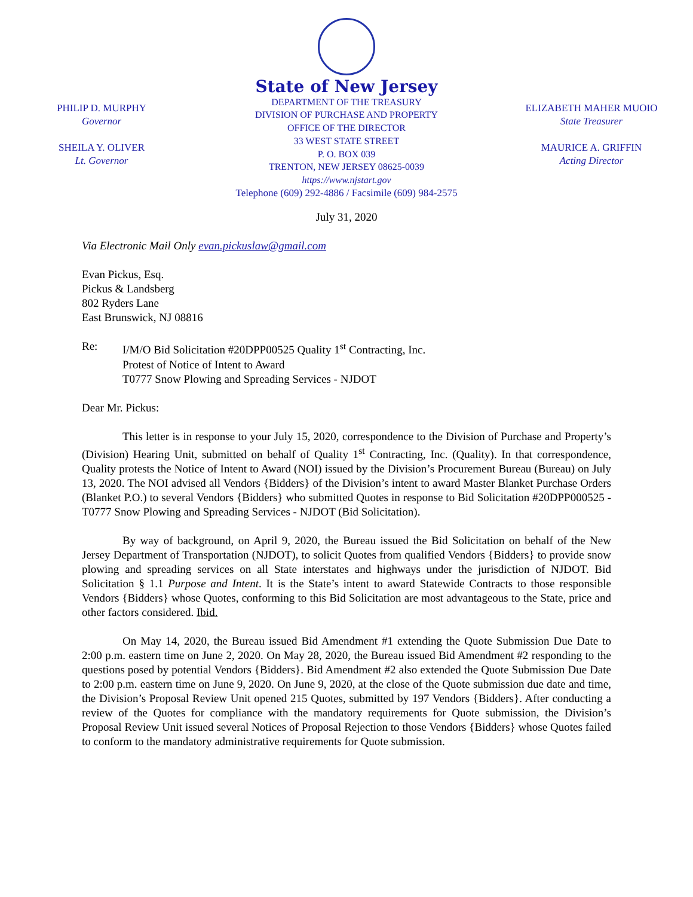PHILIP D. MURPHY
Governor
SHEILA Y. OLIVER
Lt. Governor
State of New Jersey
DEPARTMENT OF THE TREASURY
DIVISION OF PURCHASE AND PROPERTY
OFFICE OF THE DIRECTOR
33 WEST STATE STREET
P. O. BOX 039
TRENTON, NEW JERSEY 08625-0039
https://www.njstart.gov
Telephone (609) 292-4886 / Facsimile (609) 984-2575
ELIZABETH MAHER MUOIO
State Treasurer
MAURICE A. GRIFFIN
Acting Director
July 31, 2020
Via Electronic Mail Only evan.pickuslaw@gmail.com
Evan Pickus, Esq.
Pickus & Landsberg
802 Ryders Lane
East Brunswick, NJ 08816
Re: I/M/O Bid Solicitation #20DPP00525 Quality 1<sup>st</sup> Contracting, Inc.
Protest of Notice of Intent to Award
T0777 Snow Plowing and Spreading Services - NJDOT
Dear Mr. Pickus:
This letter is in response to your July 15, 2020, correspondence to the Division of Purchase and Property’s (Division) Hearing Unit, submitted on behalf of Quality 1<sup>st</sup> Contracting, Inc. (Quality). In that correspondence, Quality protests the Notice of Intent to Award (NOI) issued by the Division’s Procurement Bureau (Bureau) on July 13, 2020. The NOI advised all Vendors {Bidders} of the Division’s intent to award Master Blanket Purchase Orders (Blanket P.O.) to several Vendors {Bidders} who submitted Quotes in response to Bid Solicitation #20DPP000525 - T0777 Snow Plowing and Spreading Services - NJDOT (Bid Solicitation).
By way of background, on April 9, 2020, the Bureau issued the Bid Solicitation on behalf of the New Jersey Department of Transportation (NJDOT), to solicit Quotes from qualified Vendors {Bidders} to provide snow plowing and spreading services on all State interstates and highways under the jurisdiction of NJDOT. Bid Solicitation § 1.1 Purpose and Intent. It is the State’s intent to award Statewide Contracts to those responsible Vendors {Bidders} whose Quotes, conforming to this Bid Solicitation are most advantageous to the State, price and other factors considered. Ibid.
On May 14, 2020, the Bureau issued Bid Amendment #1 extending the Quote Submission Due Date to 2:00 p.m. eastern time on June 2, 2020. On May 28, 2020, the Bureau issued Bid Amendment #2 responding to the questions posed by potential Vendors {Bidders}. Bid Amendment #2 also extended the Quote Submission Due Date to 2:00 p.m. eastern time on June 9, 2020. On June 9, 2020, at the close of the Quote submission due date and time, the Division’s Proposal Review Unit opened 215 Quotes, submitted by 197 Vendors {Bidders}. After conducting a review of the Quotes for compliance with the mandatory requirements for Quote submission, the Division’s Proposal Review Unit issued several Notices of Proposal Rejection to those Vendors {Bidders} whose Quotes failed to conform to the mandatory administrative requirements for Quote submission.